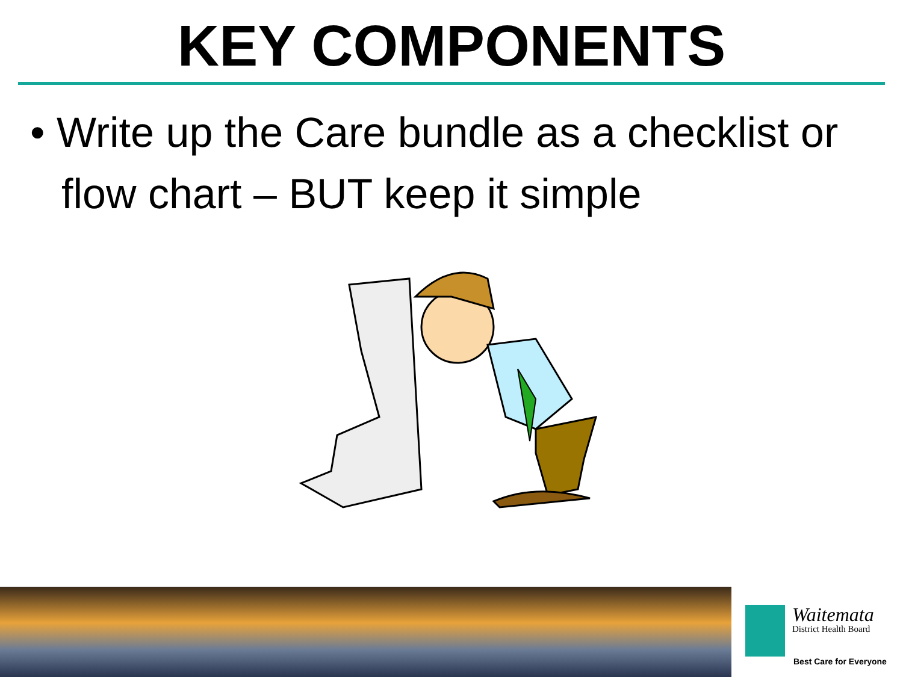KEY COMPONENTS
• Write up the Care bundle as a checklist or flow chart – BUT keep it simple
Waitemata
District Health Board
Best Care for Everyone